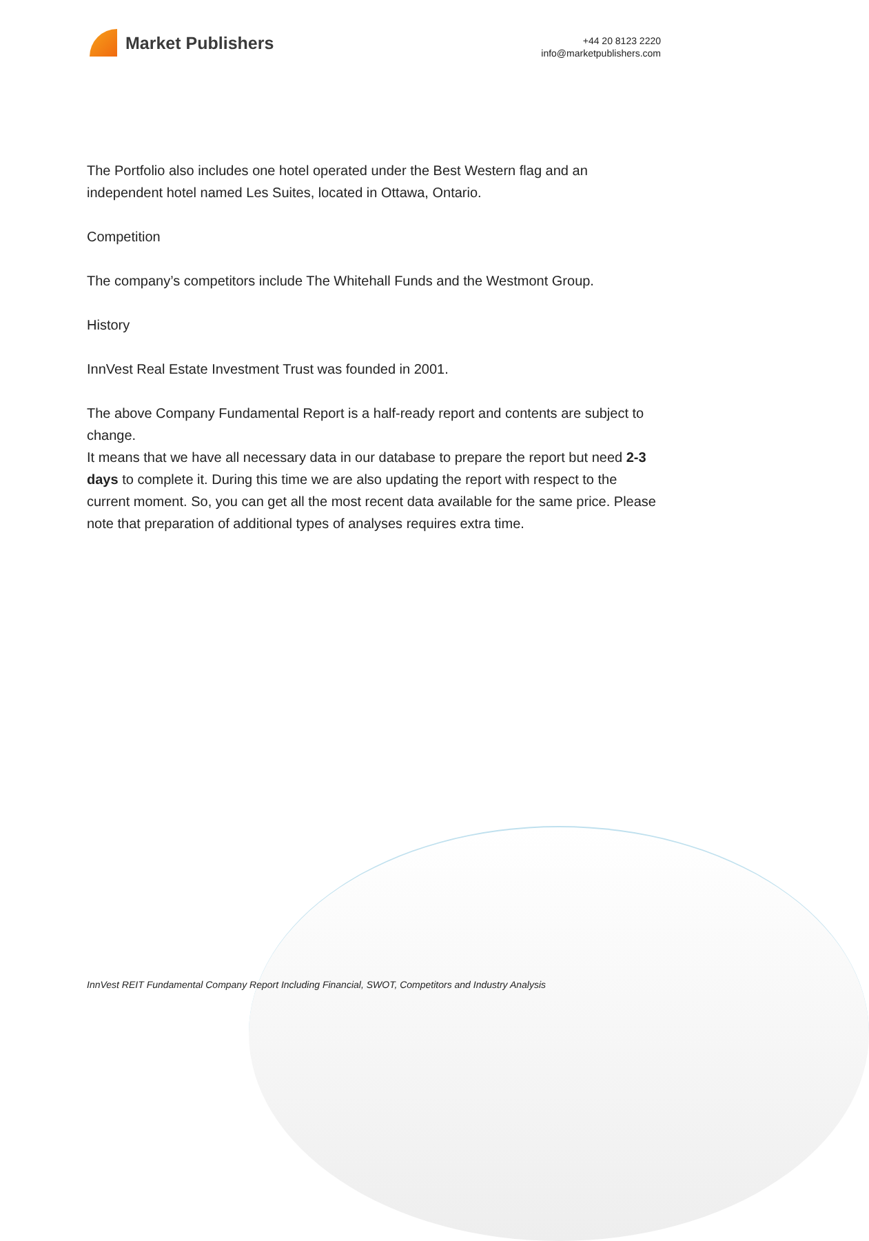Market Publishers
+44 20 8123 2220
info@marketpublishers.com
The Portfolio also includes one hotel operated under the Best Western flag and an independent hotel named Les Suites, located in Ottawa, Ontario.
Competition
The company’s competitors include The Whitehall Funds and the Westmont Group.
History
InnVest Real Estate Investment Trust was founded in 2001.
The above Company Fundamental Report is a half-ready report and contents are subject to change.
It means that we have all necessary data in our database to prepare the report but need 2-3 days to complete it. During this time we are also updating the report with respect to the current moment. So, you can get all the most recent data available for the same price. Please note that preparation of additional types of analyses requires extra time.
InnVest REIT Fundamental Company Report Including Financial, SWOT, Competitors and Industry Analysis